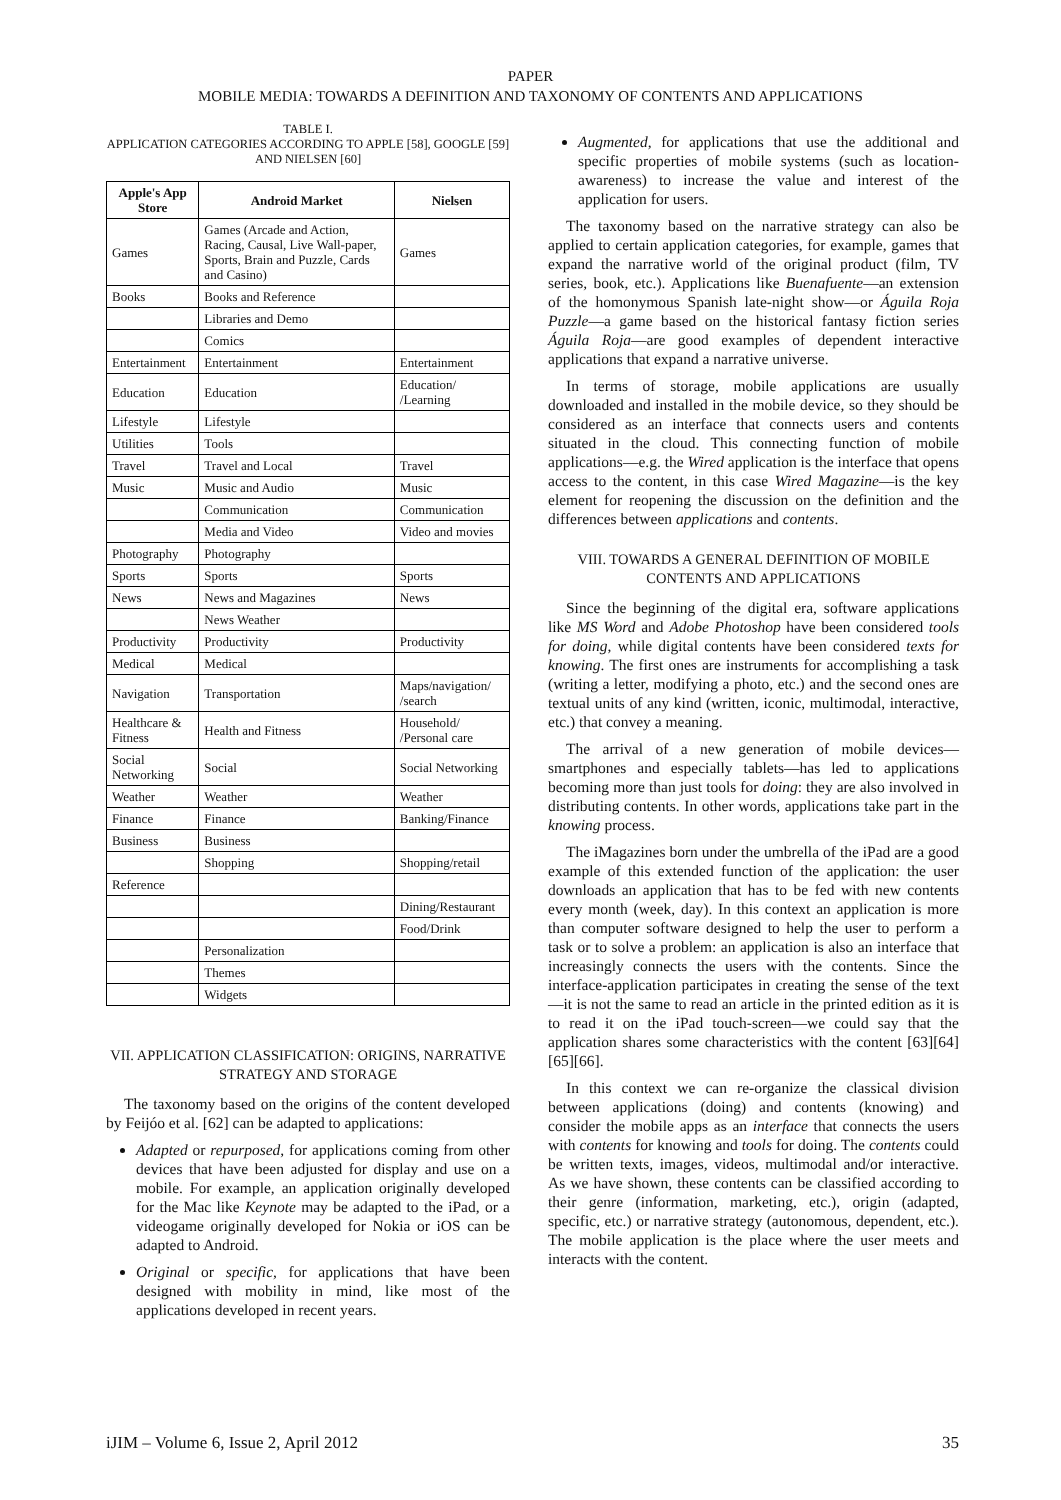PAPER
MOBILE MEDIA: TOWARDS A DEFINITION AND TAXONOMY OF CONTENTS AND APPLICATIONS
TABLE I.
APPLICATION CATEGORIES ACCORDING TO APPLE [58], GOOGLE [59] AND NIELSEN [60]
| Apple's App Store | Android Market | Nielsen |
| --- | --- | --- |
| Games | Games (Arcade and Action, Racing, Causal, Live Wall-paper, Sports, Brain and Puzzle, Cards and Casino) | Games |
| Books | Books and Reference | |
| | Libraries and Demo | |
| | Comics | |
| Entertainment | Entertainment | Entertainment |
| Education | Education | Education/ /Learning |
| Lifestyle | Lifestyle | |
| Utilities | Tools | |
| Travel | Travel and Local | Travel |
| Music | Music and Audio | Music |
| | Communication | Communication |
| | Media and Video | Video and movies |
| Photography | Photography | |
| Sports | Sports | Sports |
| News | News and Magazines | News |
| | News Weather | |
| Productivity | Productivity | Productivity |
| Medical | Medical | |
| Navigation | Transportation | Maps/navigation/ /search |
| Healthcare & Fitness | Health and Fitness | Household/ /Personal care |
| Social Networking | Social | Social Networking |
| Weather | Weather | Weather |
| Finance | Finance | Banking/Finance |
| Business | Business | |
| | Shopping | Shopping/retail |
| Reference | | |
| | | Dining/Restaurant |
| | | Food/Drink |
| | Personalization | |
| | Themes | |
| | Widgets | |
VII. APPLICATION CLASSIFICATION: ORIGINS, NARRATIVE STRATEGY AND STORAGE
The taxonomy based on the origins of the content developed by Feijóo et al. [62] can be adapted to applications:
Adapted or repurposed, for applications coming from other devices that have been adjusted for display and use on a mobile. For example, an application originally developed for the Mac like Keynote may be adapted to the iPad, or a videogame originally developed for Nokia or iOS can be adapted to Android.
Original or specific, for applications that have been designed with mobility in mind, like most of the applications developed in recent years.
Augmented, for applications that use the additional and specific properties of mobile systems (such as location-awareness) to increase the value and interest of the application for users.
The taxonomy based on the narrative strategy can also be applied to certain application categories, for example, games that expand the narrative world of the original product (film, TV series, book, etc.). Applications like Buenafuente—an extension of the homonymous Spanish late-night show—or Águila Roja Puzzle—a game based on the historical fantasy fiction series Águila Roja—are good examples of dependent interactive applications that expand a narrative universe.
In terms of storage, mobile applications are usually downloaded and installed in the mobile device, so they should be considered as an interface that connects users and contents situated in the cloud. This connecting function of mobile applications—e.g. the Wired application is the interface that opens access to the content, in this case Wired Magazine—is the key element for reopening the discussion on the definition and the differences between applications and contents.
VIII. TOWARDS A GENERAL DEFINITION OF MOBILE CONTENTS AND APPLICATIONS
Since the beginning of the digital era, software applications like MS Word and Adobe Photoshop have been considered tools for doing, while digital contents have been considered texts for knowing. The first ones are instruments for accomplishing a task (writing a letter, modifying a photo, etc.) and the second ones are textual units of any kind (written, iconic, multimodal, interactive, etc.) that convey a meaning.
The arrival of a new generation of mobile devices—smartphones and especially tablets—has led to applications becoming more than just tools for doing: they are also involved in distributing contents. In other words, applications take part in the knowing process.
The iMagazines born under the umbrella of the iPad are a good example of this extended function of the application: the user downloads an application that has to be fed with new contents every month (week, day). In this context an application is more than computer software designed to help the user to perform a task or to solve a problem: an application is also an interface that increasingly connects the users with the contents. Since the interface-application participates in creating the sense of the text—it is not the same to read an article in the printed edition as it is to read it on the iPad touch-screen—we could say that the application shares some characteristics with the content [63][64][65][66].
In this context we can re-organize the classical division between applications (doing) and contents (knowing) and consider the mobile apps as an interface that connects the users with contents for knowing and tools for doing. The contents could be written texts, images, videos, multimodal and/or interactive. As we have shown, these contents can be classified according to their genre (information, marketing, etc.), origin (adapted, specific, etc.) or narrative strategy (autonomous, dependent, etc.). The mobile application is the place where the user meets and interacts with the content.
iJIM – Volume 6, Issue 2, April 2012 35